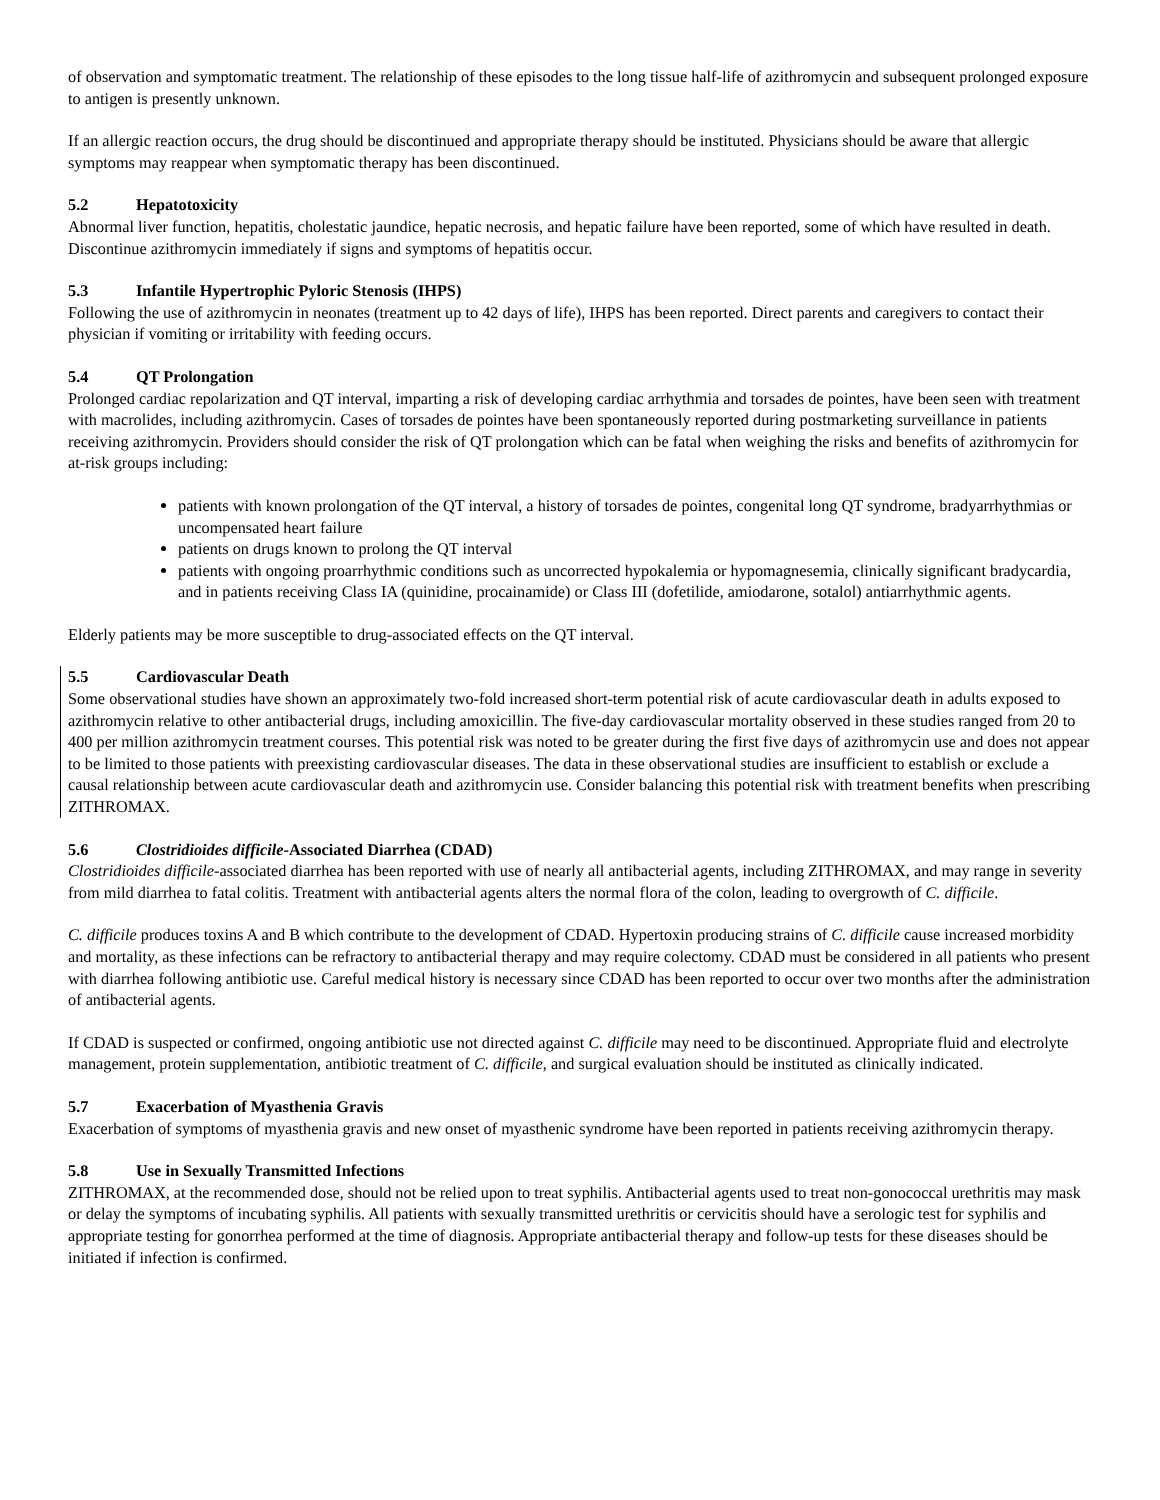of observation and symptomatic treatment. The relationship of these episodes to the long tissue half-life of azithromycin and subsequent prolonged exposure to antigen is presently unknown.
If an allergic reaction occurs, the drug should be discontinued and appropriate therapy should be instituted. Physicians should be aware that allergic symptoms may reappear when symptomatic therapy has been discontinued.
5.2 Hepatotoxicity
Abnormal liver function, hepatitis, cholestatic jaundice, hepatic necrosis, and hepatic failure have been reported, some of which have resulted in death. Discontinue azithromycin immediately if signs and symptoms of hepatitis occur.
5.3 Infantile Hypertrophic Pyloric Stenosis (IHPS)
Following the use of azithromycin in neonates (treatment up to 42 days of life), IHPS has been reported. Direct parents and caregivers to contact their physician if vomiting or irritability with feeding occurs.
5.4 QT Prolongation
Prolonged cardiac repolarization and QT interval, imparting a risk of developing cardiac arrhythmia and torsades de pointes, have been seen with treatment with macrolides, including azithromycin. Cases of torsades de pointes have been spontaneously reported during postmarketing surveillance in patients receiving azithromycin. Providers should consider the risk of QT prolongation which can be fatal when weighing the risks and benefits of azithromycin for at-risk groups including:
patients with known prolongation of the QT interval, a history of torsades de pointes, congenital long QT syndrome, bradyarrhythmias or uncompensated heart failure
patients on drugs known to prolong the QT interval
patients with ongoing proarrhythmic conditions such as uncorrected hypokalemia or hypomagnesemia, clinically significant bradycardia, and in patients receiving Class IA (quinidine, procainamide) or Class III (dofetilide, amiodarone, sotalol) antiarrhythmic agents.
Elderly patients may be more susceptible to drug-associated effects on the QT interval.
5.5 Cardiovascular Death
Some observational studies have shown an approximately two-fold increased short-term potential risk of acute cardiovascular death in adults exposed to azithromycin relative to other antibacterial drugs, including amoxicillin. The five-day cardiovascular mortality observed in these studies ranged from 20 to 400 per million azithromycin treatment courses. This potential risk was noted to be greater during the first five days of azithromycin use and does not appear to be limited to those patients with preexisting cardiovascular diseases. The data in these observational studies are insufficient to establish or exclude a causal relationship between acute cardiovascular death and azithromycin use. Consider balancing this potential risk with treatment benefits when prescribing ZITHROMAX.
5.6 Clostridioides difficile-Associated Diarrhea (CDAD)
Clostridioides difficile-associated diarrhea has been reported with use of nearly all antibacterial agents, including ZITHROMAX, and may range in severity from mild diarrhea to fatal colitis. Treatment with antibacterial agents alters the normal flora of the colon, leading to overgrowth of C. difficile.
C. difficile produces toxins A and B which contribute to the development of CDAD. Hypertoxin producing strains of C. difficile cause increased morbidity and mortality, as these infections can be refractory to antibacterial therapy and may require colectomy. CDAD must be considered in all patients who present with diarrhea following antibiotic use. Careful medical history is necessary since CDAD has been reported to occur over two months after the administration of antibacterial agents.
If CDAD is suspected or confirmed, ongoing antibiotic use not directed against C. difficile may need to be discontinued. Appropriate fluid and electrolyte management, protein supplementation, antibiotic treatment of C. difficile, and surgical evaluation should be instituted as clinically indicated.
5.7 Exacerbation of Myasthenia Gravis
Exacerbation of symptoms of myasthenia gravis and new onset of myasthenic syndrome have been reported in patients receiving azithromycin therapy.
5.8 Use in Sexually Transmitted Infections
ZITHROMAX, at the recommended dose, should not be relied upon to treat syphilis. Antibacterial agents used to treat non-gonococcal urethritis may mask or delay the symptoms of incubating syphilis. All patients with sexually transmitted urethritis or cervicitis should have a serologic test for syphilis and appropriate testing for gonorrhea performed at the time of diagnosis. Appropriate antibacterial therapy and follow-up tests for these diseases should be initiated if infection is confirmed.